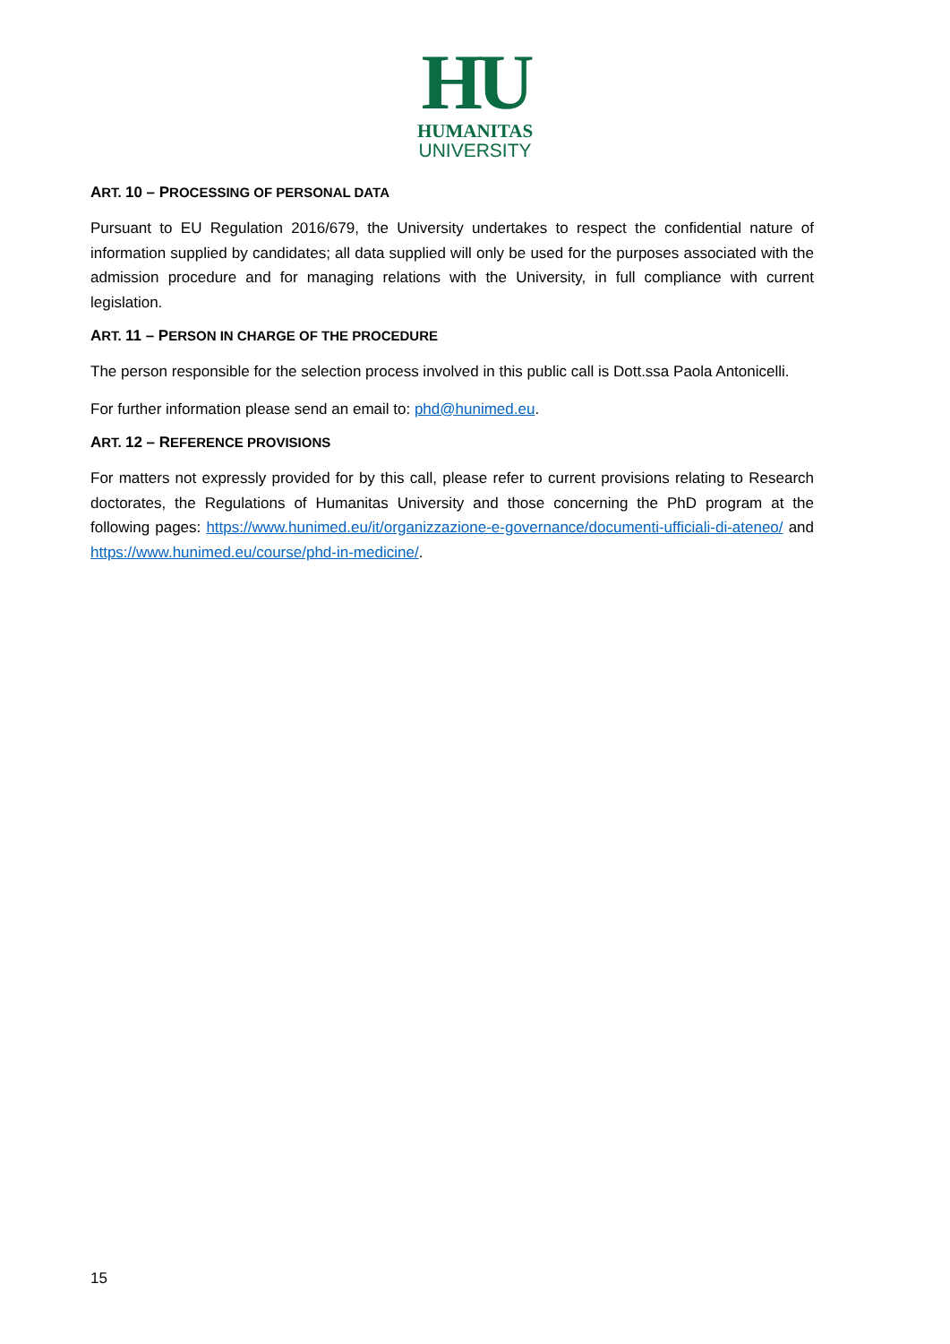HU
HUMANITAS
UNIVERSITY
ART. 10 – PROCESSING OF PERSONAL DATA
Pursuant to EU Regulation 2016/679, the University undertakes to respect the confidential nature of information supplied by candidates; all data supplied will only be used for the purposes associated with the admission procedure and for managing relations with the University, in full compliance with current legislation.
ART. 11 – PERSON IN CHARGE OF THE PROCEDURE
The person responsible for the selection process involved in this public call is Dott.ssa Paola Antonicelli.
For further information please send an email to: phd@hunimed.eu.
ART. 12 – REFERENCE PROVISIONS
For matters not expressly provided for by this call, please refer to current provisions relating to Research doctorates, the Regulations of Humanitas University and those concerning the PhD program at the following pages: https://www.hunimed.eu/it/organizzazione-e-governance/documenti-ufficiali-di-ateneo/ and https://www.hunimed.eu/course/phd-in-medicine/.
15